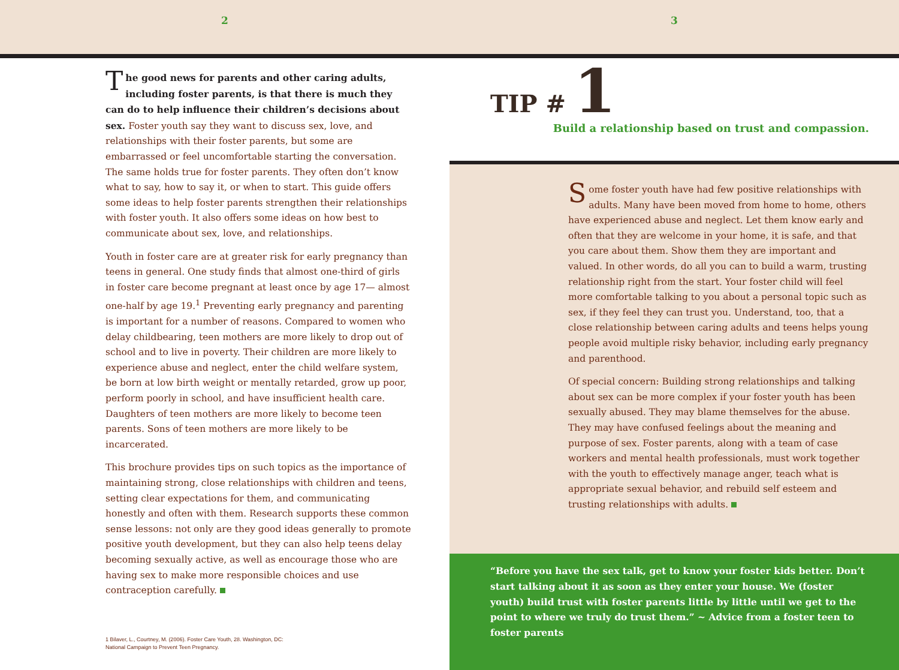2 3
The good news for parents and other caring adults, including foster parents, is that there is much they can do to help influence their children’s decisions about sex. Foster youth say they want to discuss sex, love, and relationships with their foster parents, but some are embarrassed or feel uncomfortable starting the conversation. The same holds true for foster parents. They often don’t know what to say, how to say it, or when to start. This guide offers some ideas to help foster parents strengthen their relationships with foster youth. It also offers some ideas on how best to communicate about sex, love, and relationships.
Youth in foster care are at greater risk for early pregnancy than teens in general. One study finds that almost one-third of girls in foster care become pregnant at least once by age 17— almost one-half by age 19.<sup>1</sup> Preventing early pregnancy and parenting is important for a number of reasons. Compared to women who delay childbearing, teen mothers are more likely to drop out of school and to live in poverty. Their children are more likely to experience abuse and neglect, enter the child welfare system, be born at low birth weight or mentally retarded, grow up poor, perform poorly in school, and have insufficient health care. Daughters of teen mothers are more likely to become teen parents. Sons of teen mothers are more likely to be incarcerated.
This brochure provides tips on such topics as the importance of maintaining strong, close relationships with children and teens, setting clear expectations for them, and communicating honestly and often with them. Research supports these common sense lessons: not only are they good ideas generally to promote positive youth development, but they can also help teens delay becoming sexually active, as well as encourage those who are having sex to make more responsible choices and use contraception carefully.
1 Bilaver, L., Courtney, M. (2006). Foster Care Youth, 28. Washington, DC:
National Campaign to Prevent Teen Pregnancy.
TIP # 1
Build a relationship based on trust and compassion.
Some foster youth have had few positive relationships with adults. Many have been moved from home to home, others have experienced abuse and neglect. Let them know early and often that they are welcome in your home, it is safe, and that you care about them. Show them they are important and valued. In other words, do all you can to build a warm, trusting relationship right from the start. Your foster child will feel more comfortable talking to you about a personal topic such as sex, if they feel they can trust you. Understand, too, that a close relationship between caring adults and teens helps young people avoid multiple risky behavior, including early pregnancy and parenthood.
Of special concern: Building strong relationships and talking about sex can be more complex if your foster youth has been sexually abused. They may blame themselves for the abuse. They may have confused feelings about the meaning and purpose of sex. Foster parents, along with a team of case workers and mental health professionals, must work together with the youth to effectively manage anger, teach what is appropriate sexual behavior, and rebuild self esteem and trusting relationships with adults.
“Before you have the sex talk, get to know your foster kids better. Don’t start talking about it as soon as they enter your house. We (foster youth) build trust with foster parents little by little until we get to the point to where we truly do trust them.” ~ Advice from a foster teen to foster parents